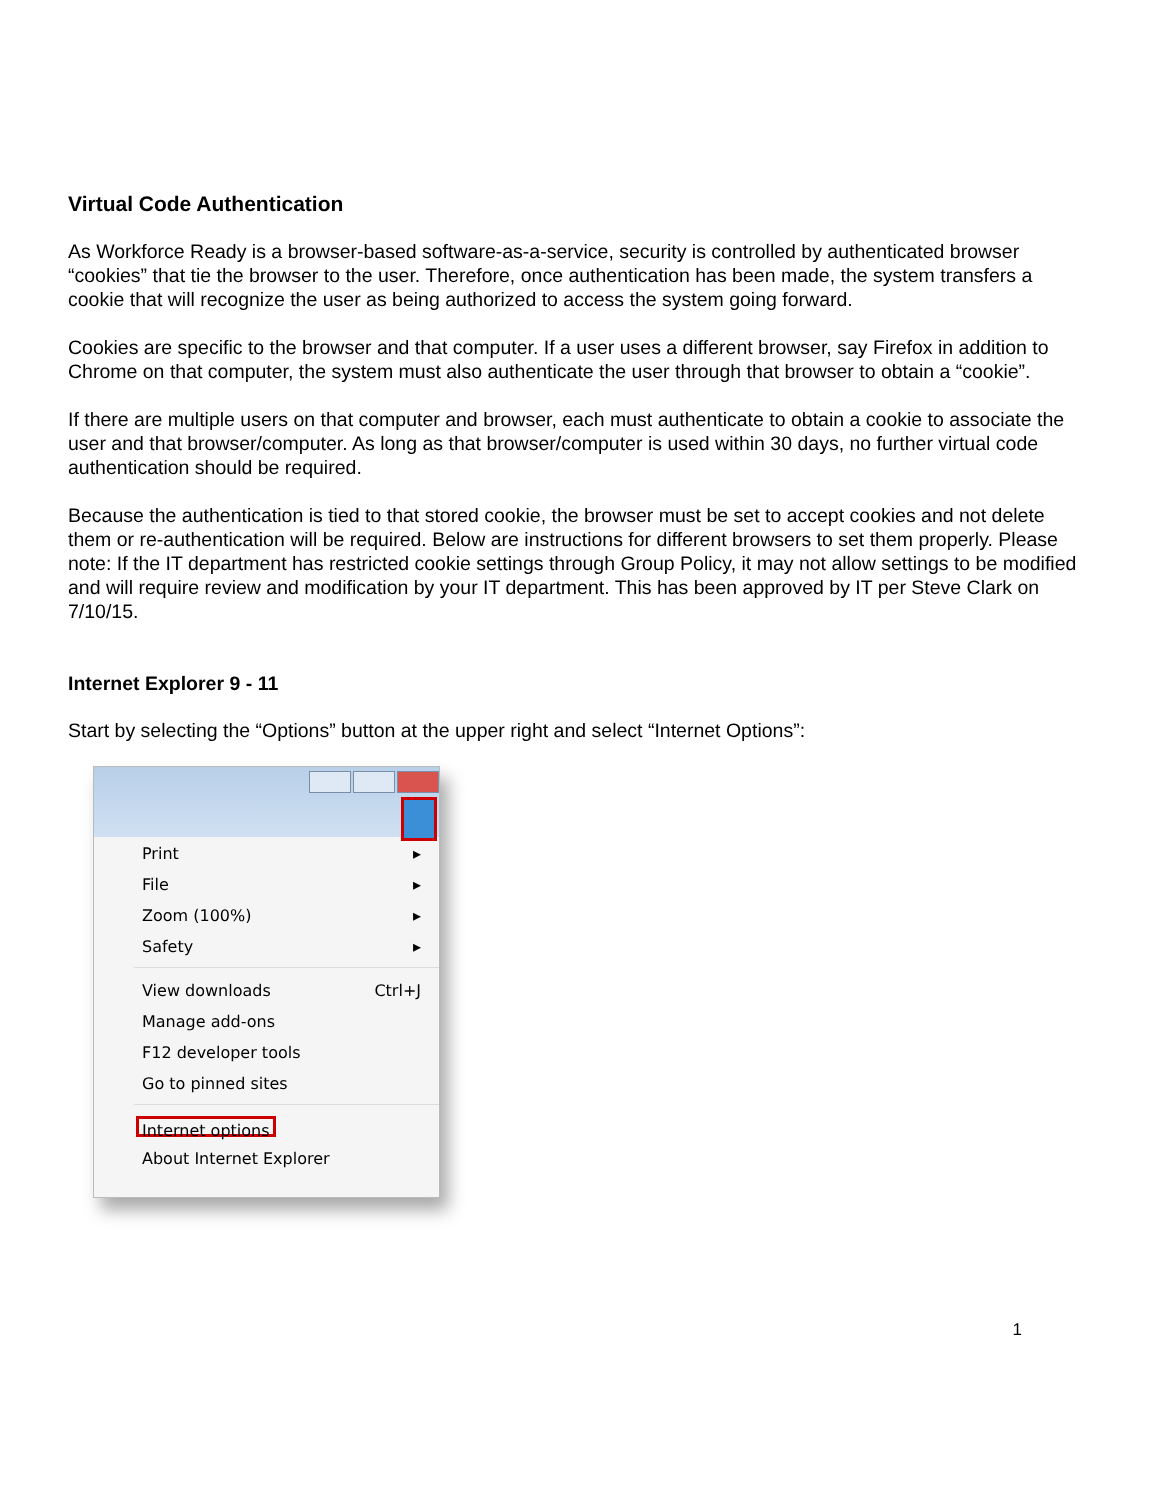Virtual Code Authentication
As Workforce Ready is a browser-based software-as-a-service, security is controlled by authenticated browser “cookies” that tie the browser to the user. Therefore, once authentication has been made, the system transfers a cookie that will recognize the user as being authorized to access the system going forward.
Cookies are specific to the browser and that computer. If a user uses a different browser, say Firefox in addition to Chrome on that computer, the system must also authenticate the user through that browser to obtain a “cookie”.
If there are multiple users on that computer and browser, each must authenticate to obtain a cookie to associate the user and that browser/computer. As long as that browser/computer is used within 30 days, no further virtual code authentication should be required.
Because the authentication is tied to that stored cookie, the browser must be set to accept cookies and not delete them or re-authentication will be required. Below are instructions for different browsers to set them properly. Please note: If the IT department has restricted cookie settings through Group Policy, it may not allow settings to be modified and will require review and modification by your IT department. This has been approved by IT per Steve Clark on 7/10/15.
Internet Explorer 9 - 11
Start by selecting the “Options” button at the upper right and select “Internet Options”:
Print ▸
File ▸
Zoom (100%) ▸
Safety ▸
View downloads Ctrl+J
Manage add-ons
F12 developer tools
Go to pinned sites
Internet options
About Internet Explorer
1